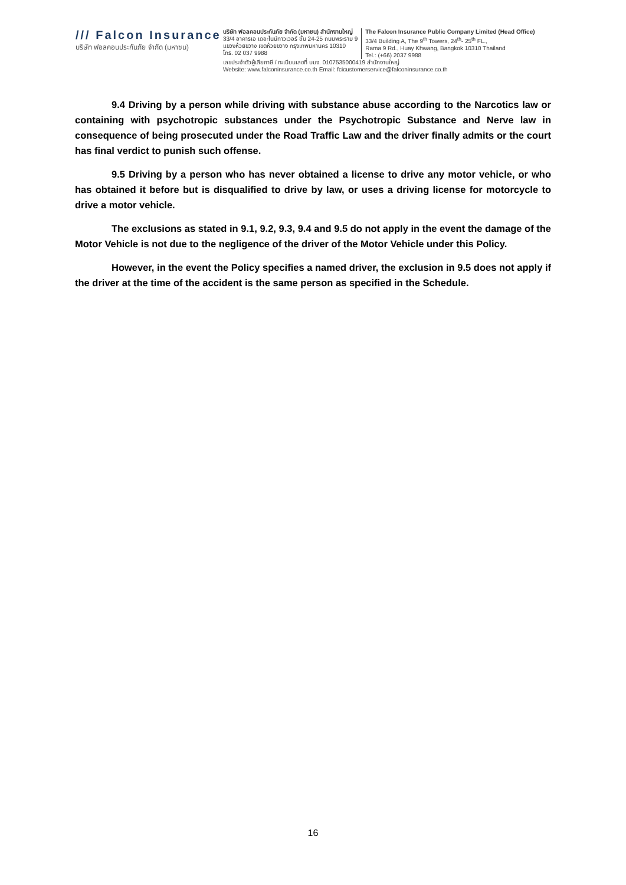/// Falcon Insurance
บริษัท ฟอลคอนประกันภัย จำกัด (มหาชน)
บริษัท ฟอลคอนประกันภัย จำกัด (มหาชน) สำนักงานใหญ่
33/4 อาคารเอ เดอะไนน์ทาวเวอร์ ชั้น 24-25 ถนนพระราม 9
แขวงห้วยขวาง เขตห้วยขวาง กรุงเทพมหานคร 10310
โทร. 02 037 9988
The Falcon Insurance Public Company Limited (Head Office)
33/4 Building A, The 9<sup>th</sup> Towers, 24<sup>th</sup>- 25<sup>th</sup> FL.,
Rama 9 Rd., Huay Khwang, Bangkok 10310 Thailand
Tel.: (+66) 2037 9988
เลขประจำตัวผู้เสียภาษี / ทะเบียนเลขที่ บมจ. 0107535000419 สำนักงานใหญ่
Website: www.falconinsurance.co.th Email: fcicustomerservice@falconinsurance.co.th
9.4 Driving by a person while driving with substance abuse according to the Narcotics law or containing with psychotropic substances under the Psychotropic Substance and Nerve law in consequence of being prosecuted under the Road Traffic Law and the driver finally admits or the court has final verdict to punish such offense.
9.5 Driving by a person who has never obtained a license to drive any motor vehicle, or who has obtained it before but is disqualified to drive by law, or uses a driving license for motorcycle to drive a motor vehicle.
The exclusions as stated in 9.1, 9.2, 9.3, 9.4 and 9.5 do not apply in the event the damage of the Motor Vehicle is not due to the negligence of the driver of the Motor Vehicle under this Policy.
However, in the event the Policy specifies a named driver, the exclusion in 9.5 does not apply if the driver at the time of the accident is the same person as specified in the Schedule.
16